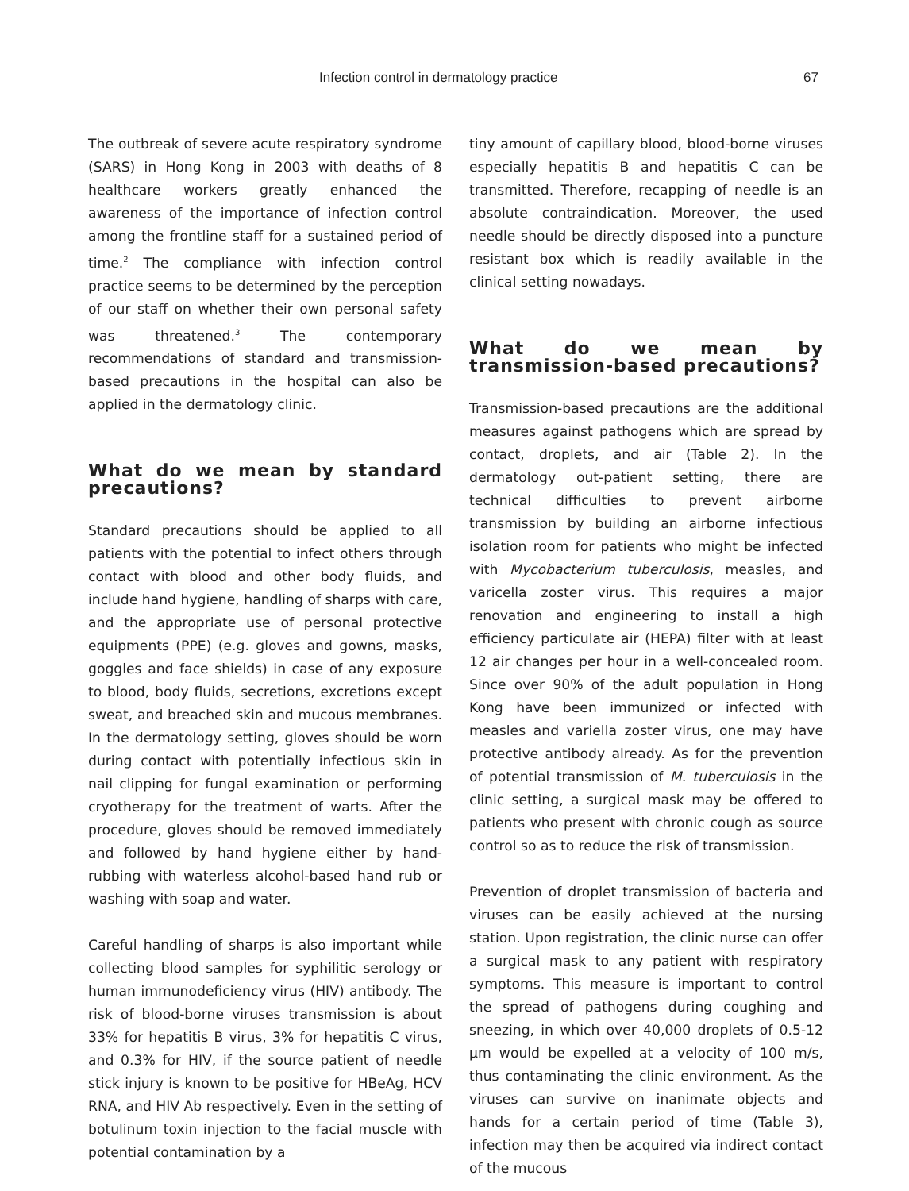Infection control in dermatology practice 67
The outbreak of severe acute respiratory syndrome (SARS) in Hong Kong in 2003 with deaths of 8 healthcare workers greatly enhanced the awareness of the importance of infection control among the frontline staff for a sustained period of time.<sup>2</sup> The compliance with infection control practice seems to be determined by the perception of our staff on whether their own personal safety was threatened.<sup>3</sup> The contemporary recommendations of standard and transmission-based precautions in the hospital can also be applied in the dermatology clinic.
What do we mean by standard precautions?
Standard precautions should be applied to all patients with the potential to infect others through contact with blood and other body fluids, and include hand hygiene, handling of sharps with care, and the appropriate use of personal protective equipments (PPE) (e.g. gloves and gowns, masks, goggles and face shields) in case of any exposure to blood, body fluids, secretions, excretions except sweat, and breached skin and mucous membranes. In the dermatology setting, gloves should be worn during contact with potentially infectious skin in nail clipping for fungal examination or performing cryotherapy for the treatment of warts. After the procedure, gloves should be removed immediately and followed by hand hygiene either by hand-rubbing with waterless alcohol-based hand rub or washing with soap and water.
Careful handling of sharps is also important while collecting blood samples for syphilitic serology or human immunodeficiency virus (HIV) antibody. The risk of blood-borne viruses transmission is about 33% for hepatitis B virus, 3% for hepatitis C virus, and 0.3% for HIV, if the source patient of needle stick injury is known to be positive for HBeAg, HCV RNA, and HIV Ab respectively. Even in the setting of botulinum toxin injection to the facial muscle with potential contamination by a
tiny amount of capillary blood, blood-borne viruses especially hepatitis B and hepatitis C can be transmitted. Therefore, recapping of needle is an absolute contraindication. Moreover, the used needle should be directly disposed into a puncture resistant box which is readily available in the clinical setting nowadays.
What do we mean by transmission-based precautions?
Transmission-based precautions are the additional measures against pathogens which are spread by contact, droplets, and air (Table 2). In the dermatology out-patient setting, there are technical difficulties to prevent airborne transmission by building an airborne infectious isolation room for patients who might be infected with Mycobacterium tuberculosis, measles, and varicella zoster virus. This requires a major renovation and engineering to install a high efficiency particulate air (HEPA) filter with at least 12 air changes per hour in a well-concealed room. Since over 90% of the adult population in Hong Kong have been immunized or infected with measles and variella zoster virus, one may have protective antibody already. As for the prevention of potential transmission of M. tuberculosis in the clinic setting, a surgical mask may be offered to patients who present with chronic cough as source control so as to reduce the risk of transmission.
Prevention of droplet transmission of bacteria and viruses can be easily achieved at the nursing station. Upon registration, the clinic nurse can offer a surgical mask to any patient with respiratory symptoms. This measure is important to control the spread of pathogens during coughing and sneezing, in which over 40,000 droplets of 0.5-12 µm would be expelled at a velocity of 100 m/s, thus contaminating the clinic environment. As the viruses can survive on inanimate objects and hands for a certain period of time (Table 3), infection may then be acquired via indirect contact of the mucous